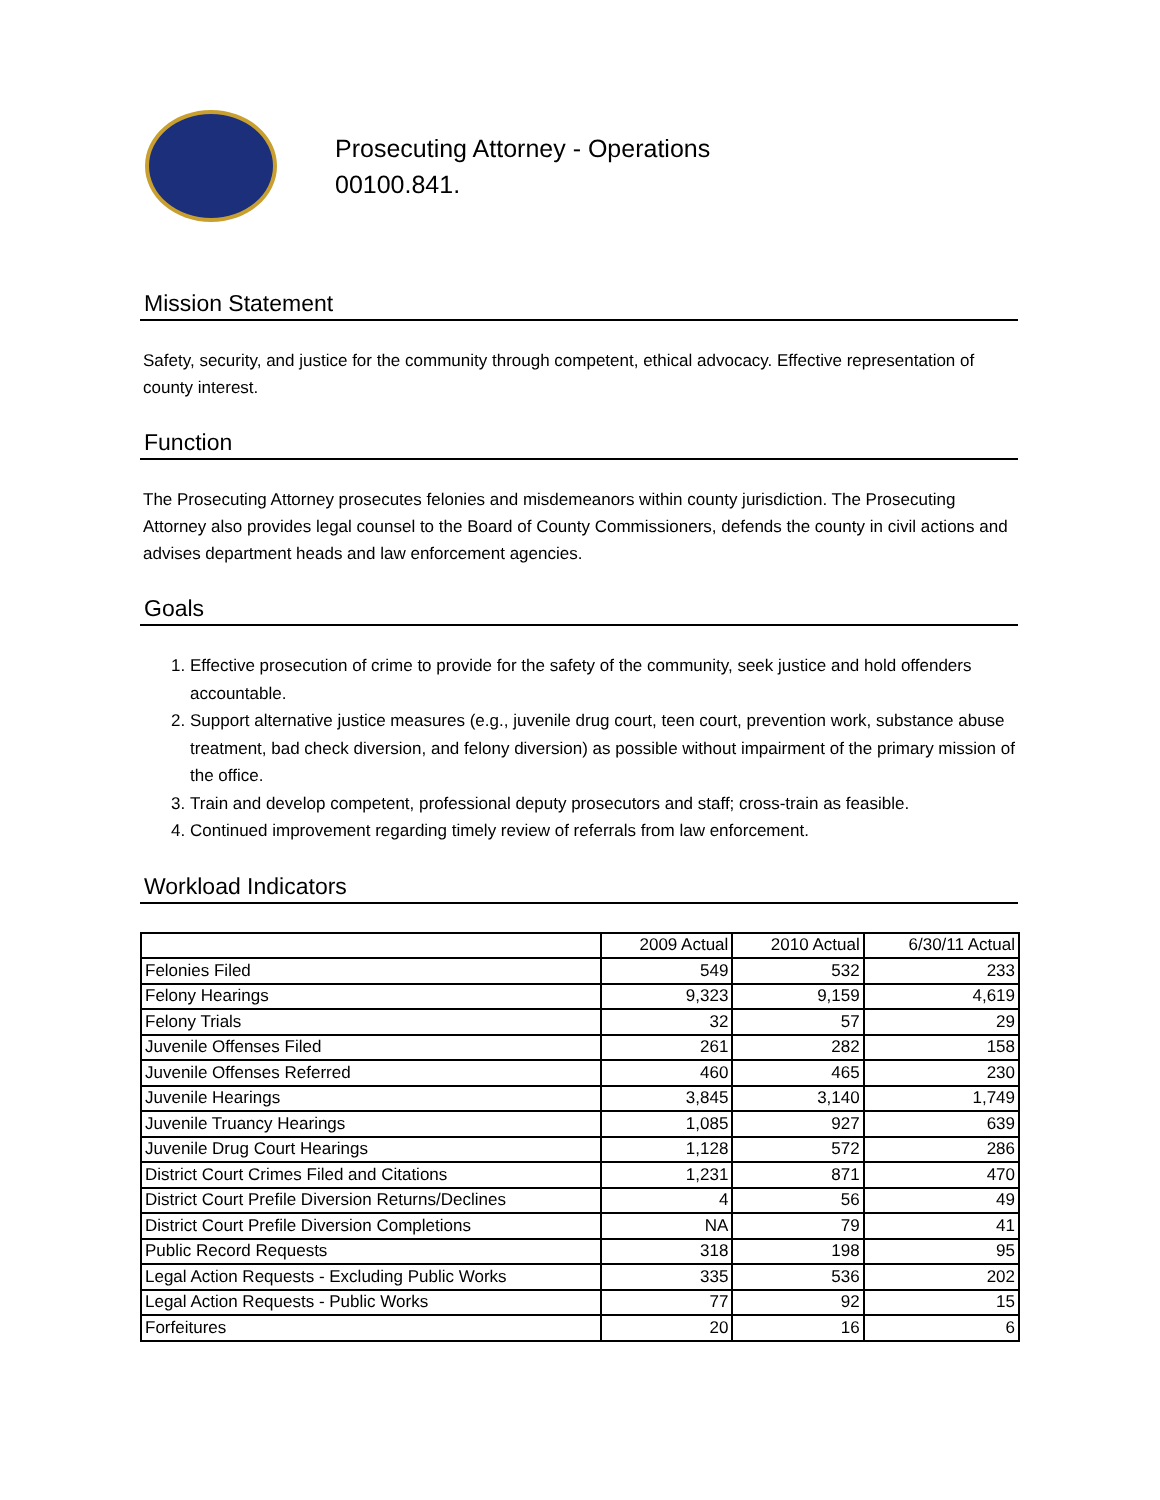Prosecuting Attorney - Operations
00100.841.
Mission Statement
Safety, security, and justice for the community through competent, ethical advocacy. Effective representation of county interest.
Function
The Prosecuting Attorney prosecutes felonies and misdemeanors within county jurisdiction. The Prosecuting Attorney also provides legal counsel to the Board of County Commissioners, defends the county in civil actions and advises department heads and law enforcement agencies.
Goals
1. Effective prosecution of crime to provide for the safety of the community, seek justice and hold offenders accountable.
2. Support alternative justice measures (e.g., juvenile drug court, teen court, prevention work, substance abuse treatment, bad check diversion, and felony diversion) as possible without impairment of the primary mission of the office.
3. Train and develop competent, professional deputy prosecutors and staff; cross-train as feasible.
4. Continued improvement regarding timely review of referrals from law enforcement.
Workload Indicators
| | 2009 Actual | 2010 Actual | 6/30/11 Actual |
| --- | --- | --- | --- |
| Felonies Filed | 549 | 532 | 233 |
| Felony Hearings | 9,323 | 9,159 | 4,619 |
| Felony Trials | 32 | 57 | 29 |
| Juvenile Offenses Filed | 261 | 282 | 158 |
| Juvenile Offenses Referred | 460 | 465 | 230 |
| Juvenile Hearings | 3,845 | 3,140 | 1,749 |
| Juvenile Truancy Hearings | 1,085 | 927 | 639 |
| Juvenile Drug Court Hearings | 1,128 | 572 | 286 |
| District Court Crimes Filed and Citations | 1,231 | 871 | 470 |
| District Court Prefile Diversion Returns/Declines | 4 | 56 | 49 |
| District Court Prefile Diversion Completions | NA | 79 | 41 |
| Public Record Requests | 318 | 198 | 95 |
| Legal Action Requests - Excluding Public Works | 335 | 536 | 202 |
| Legal Action Requests - Public Works | 77 | 92 | 15 |
| Forfeitures | 20 | 16 | 6 |